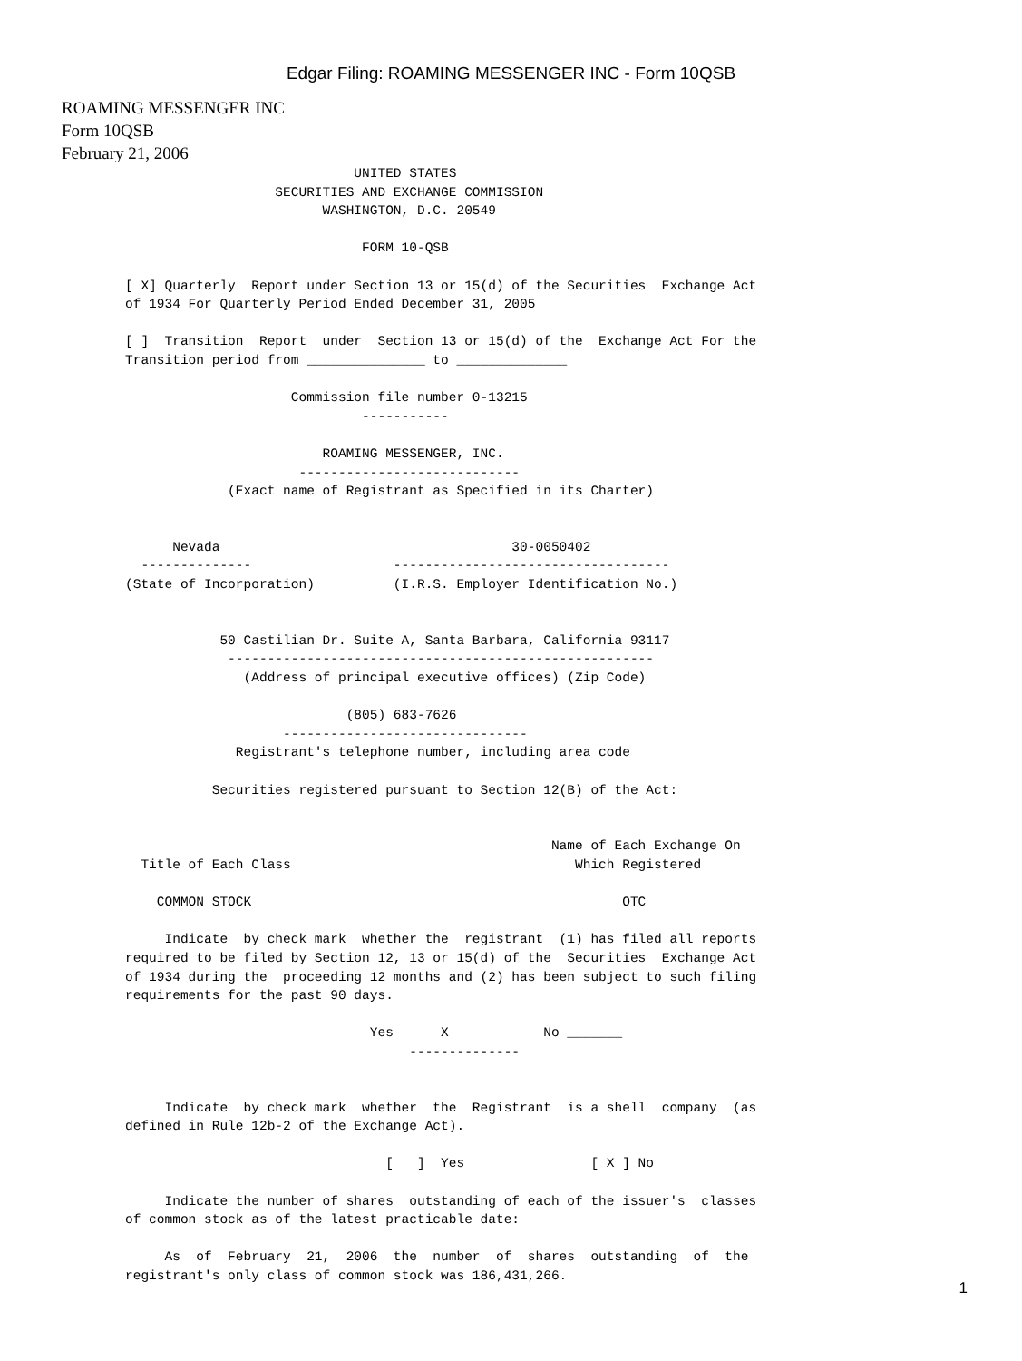Edgar Filing: ROAMING MESSENGER INC - Form 10QSB
ROAMING MESSENGER INC
Form 10QSB
February 21, 2006
                             UNITED STATES
                   SECURITIES AND EXCHANGE COMMISSION
                         WASHINGTON, D.C. 20549

                              FORM 10-QSB

[ X] Quarterly  Report under Section 13 or 15(d) of the Securities  Exchange Act
of 1934 For Quarterly Period Ended December 31, 2005

[ ]  Transition  Report  under  Section 13 or 15(d) of the  Exchange Act For the
Transition period from _______________ to ______________

                     Commission file number 0-13215
                              -----------

                         ROAMING MESSENGER, INC.
                      ----------------------------
             (Exact name of Registrant as Specified in its Charter)


      Nevada                                     30-0050402
  --------------                  -----------------------------------
(State of Incorporation)          (I.R.S. Employer Identification No.)


            50 Castilian Dr. Suite A, Santa Barbara, California 93117
             ------------------------------------------------------
               (Address of principal executive offices) (Zip Code)

                            (805) 683-7626
                    -------------------------------
              Registrant's telephone number, including area code

           Securities registered pursuant to Section 12(B) of the Act:


                                                      Name of Each Exchange On
  Title of Each Class                                    Which Registered

    COMMON STOCK                                               OTC

     Indicate  by check mark  whether the  registrant  (1) has filed all reports
required to be filed by Section 12, 13 or 15(d) of the  Securities  Exchange Act
of 1934 during the  proceeding 12 months and (2) has been subject to such filing
requirements for the past 90 days.

                               Yes      X            No _______
                                    --------------


     Indicate  by check mark  whether  the  Registrant  is a shell  company  (as
defined in Rule 12b-2 of the Exchange Act).

                                 [   ]  Yes                [ X ] No

     Indicate the number of shares  outstanding of each of the issuer's  classes
of common stock as of the latest practicable date:

     As  of  February  21,  2006  the  number  of  shares  outstanding  of  the
registrant's only class of common stock was 186,431,266.
1